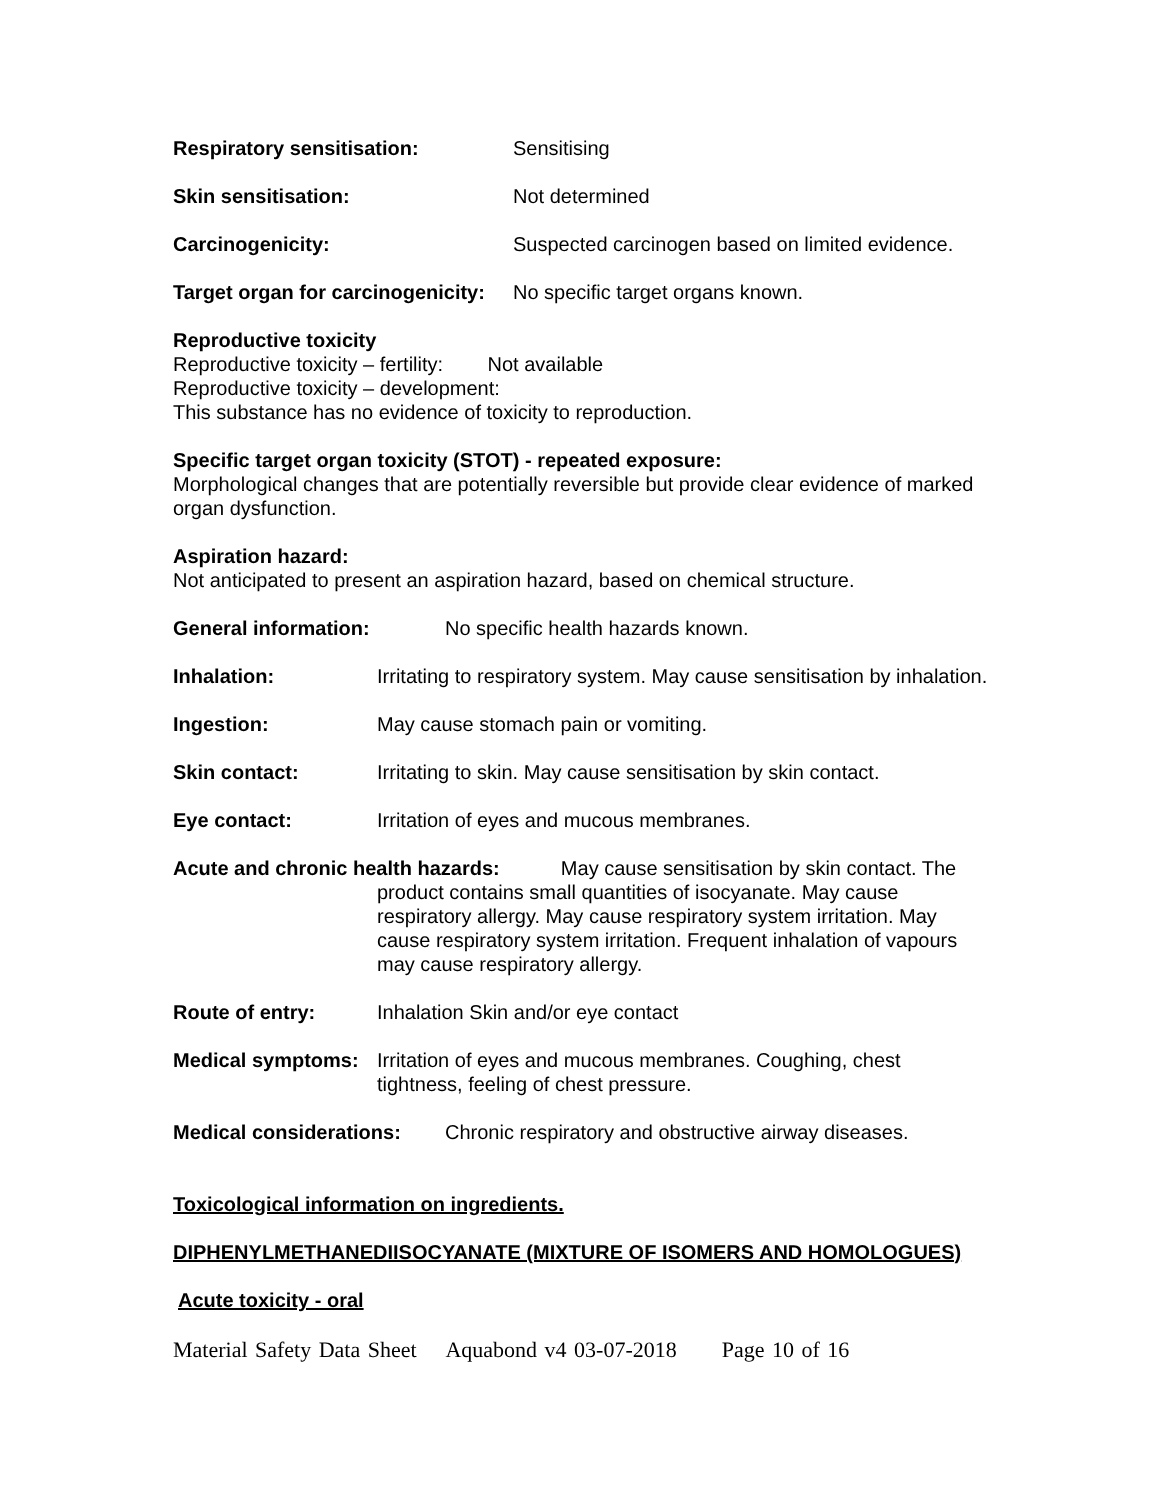Respiratory sensitisation: Sensitising
Skin sensitisation: Not determined
Carcinogenicity: Suspected carcinogen based on limited evidence.
Target organ for carcinogenicity: No specific target organs known.
Reproductive toxicity
Reproductive toxicity – fertility: Not available
Reproductive toxicity – development:
This substance has no evidence of toxicity to reproduction.
Specific target organ toxicity (STOT) - repeated exposure:
Morphological changes that are potentially reversible but provide clear evidence of marked organ dysfunction.
Aspiration hazard:
Not anticipated to present an aspiration hazard, based on chemical structure.
General information: No specific health hazards known.
Inhalation: Irritating to respiratory system. May cause sensitisation by inhalation.
Ingestion: May cause stomach pain or vomiting.
Skin contact: Irritating to skin. May cause sensitisation by skin contact.
Eye contact: Irritation of eyes and mucous membranes.
Acute and chronic health hazards: May cause sensitisation by skin contact. The product contains small quantities of isocyanate. May cause respiratory allergy. May cause respiratory system irritation. May cause respiratory system irritation. Frequent inhalation of vapours may cause respiratory allergy.
Route of entry: Inhalation Skin and/or eye contact
Medical symptoms: Irritation of eyes and mucous membranes. Coughing, chest tightness, feeling of chest pressure.
Medical considerations: Chronic respiratory and obstructive airway diseases.
Toxicological information on ingredients.
DIPHENYLMETHANEDIISOCYANATE (MIXTURE OF ISOMERS AND HOMOLOGUES)
Acute toxicity - oral
Material Safety Data Sheet Aquabond v4 03-07-2018 Page 10 of 16